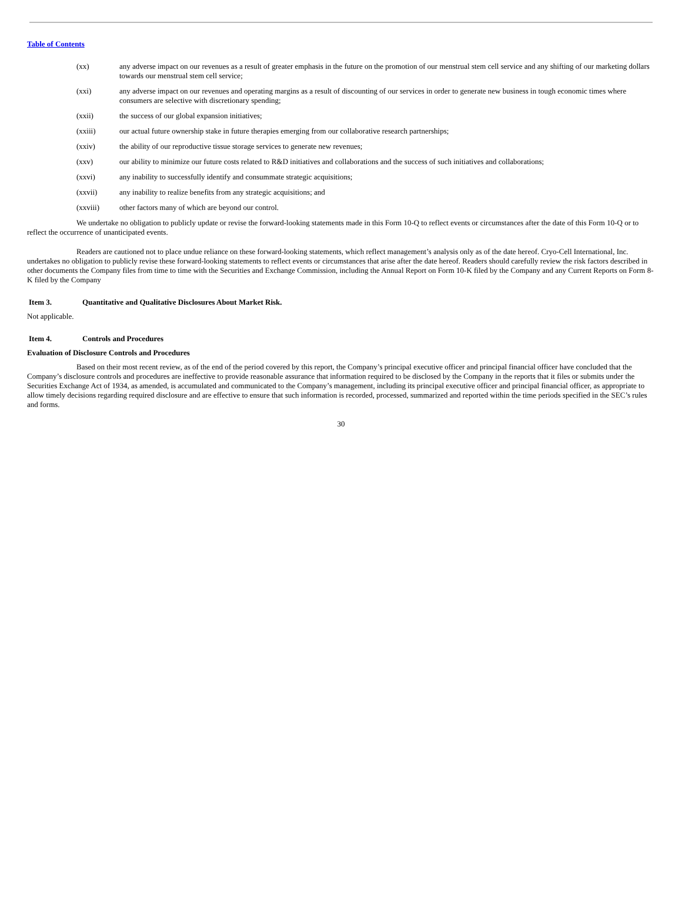Table of Contents
(xx) any adverse impact on our revenues as a result of greater emphasis in the future on the promotion of our menstrual stem cell service and any shifting of our marketing dollars towards our menstrual stem cell service;
(xxi) any adverse impact on our revenues and operating margins as a result of discounting of our services in order to generate new business in tough economic times where consumers are selective with discretionary spending;
(xxii) the success of our global expansion initiatives;
(xxiii) our actual future ownership stake in future therapies emerging from our collaborative research partnerships;
(xxiv) the ability of our reproductive tissue storage services to generate new revenues;
(xxv) our ability to minimize our future costs related to R&D initiatives and collaborations and the success of such initiatives and collaborations;
(xxvi) any inability to successfully identify and consummate strategic acquisitions;
(xxvii) any inability to realize benefits from any strategic acquisitions; and
(xxviii) other factors many of which are beyond our control.
We undertake no obligation to publicly update or revise the forward-looking statements made in this Form 10-Q to reflect events or circumstances after the date of this Form 10-Q or to reflect the occurrence of unanticipated events.
Readers are cautioned not to place undue reliance on these forward-looking statements, which reflect management’s analysis only as of the date hereof. Cryo-Cell International, Inc. undertakes no obligation to publicly revise these forward-looking statements to reflect events or circumstances that arise after the date hereof. Readers should carefully review the risk factors described in other documents the Company files from time to time with the Securities and Exchange Commission, including the Annual Report on Form 10-K filed by the Company and any Current Reports on Form 8-K filed by the Company
Item 3. Quantitative and Qualitative Disclosures About Market Risk.
Not applicable.
Item 4. Controls and Procedures
Evaluation of Disclosure Controls and Procedures
Based on their most recent review, as of the end of the period covered by this report, the Company’s principal executive officer and principal financial officer have concluded that the Company’s disclosure controls and procedures are ineffective to provide reasonable assurance that information required to be disclosed by the Company in the reports that it files or submits under the Securities Exchange Act of 1934, as amended, is accumulated and communicated to the Company’s management, including its principal executive officer and principal financial officer, as appropriate to allow timely decisions regarding required disclosure and are effective to ensure that such information is recorded, processed, summarized and reported within the time periods specified in the SEC’s rules and forms.
30